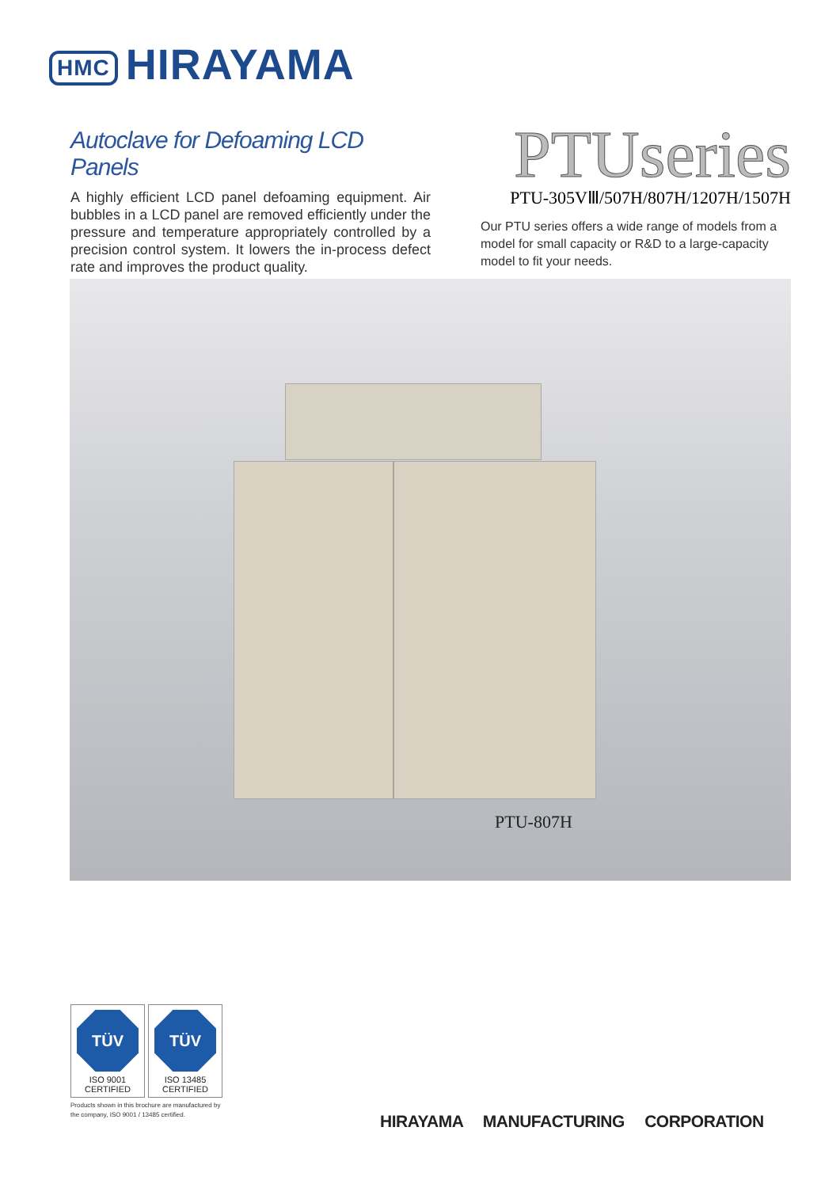HMC HIRAYAMA
Autoclave for Defoaming LCD Panels
A highly efficient LCD panel defoaming equipment. Air bubbles in a LCD panel are removed efficiently under the pressure and temperature appropriately controlled by a precision control system. It lowers the in-process defect rate and improves the product quality.
PTUseries
PTU-305VⅢ/507H/807H/1207H/1507H
Our PTU series offers a wide range of models from a model for small capacity or R&D to a large-capacity model to fit your needs.
PTU-807H
TÜV
ISO 9001
CERTIFIED
TÜV
ISO 13485
CERTIFIED
Products shown in this brochure are manufactured by the company, ISO 9001 / 13485 certified.
HIRAYAMA MANUFACTURING CORPORATION